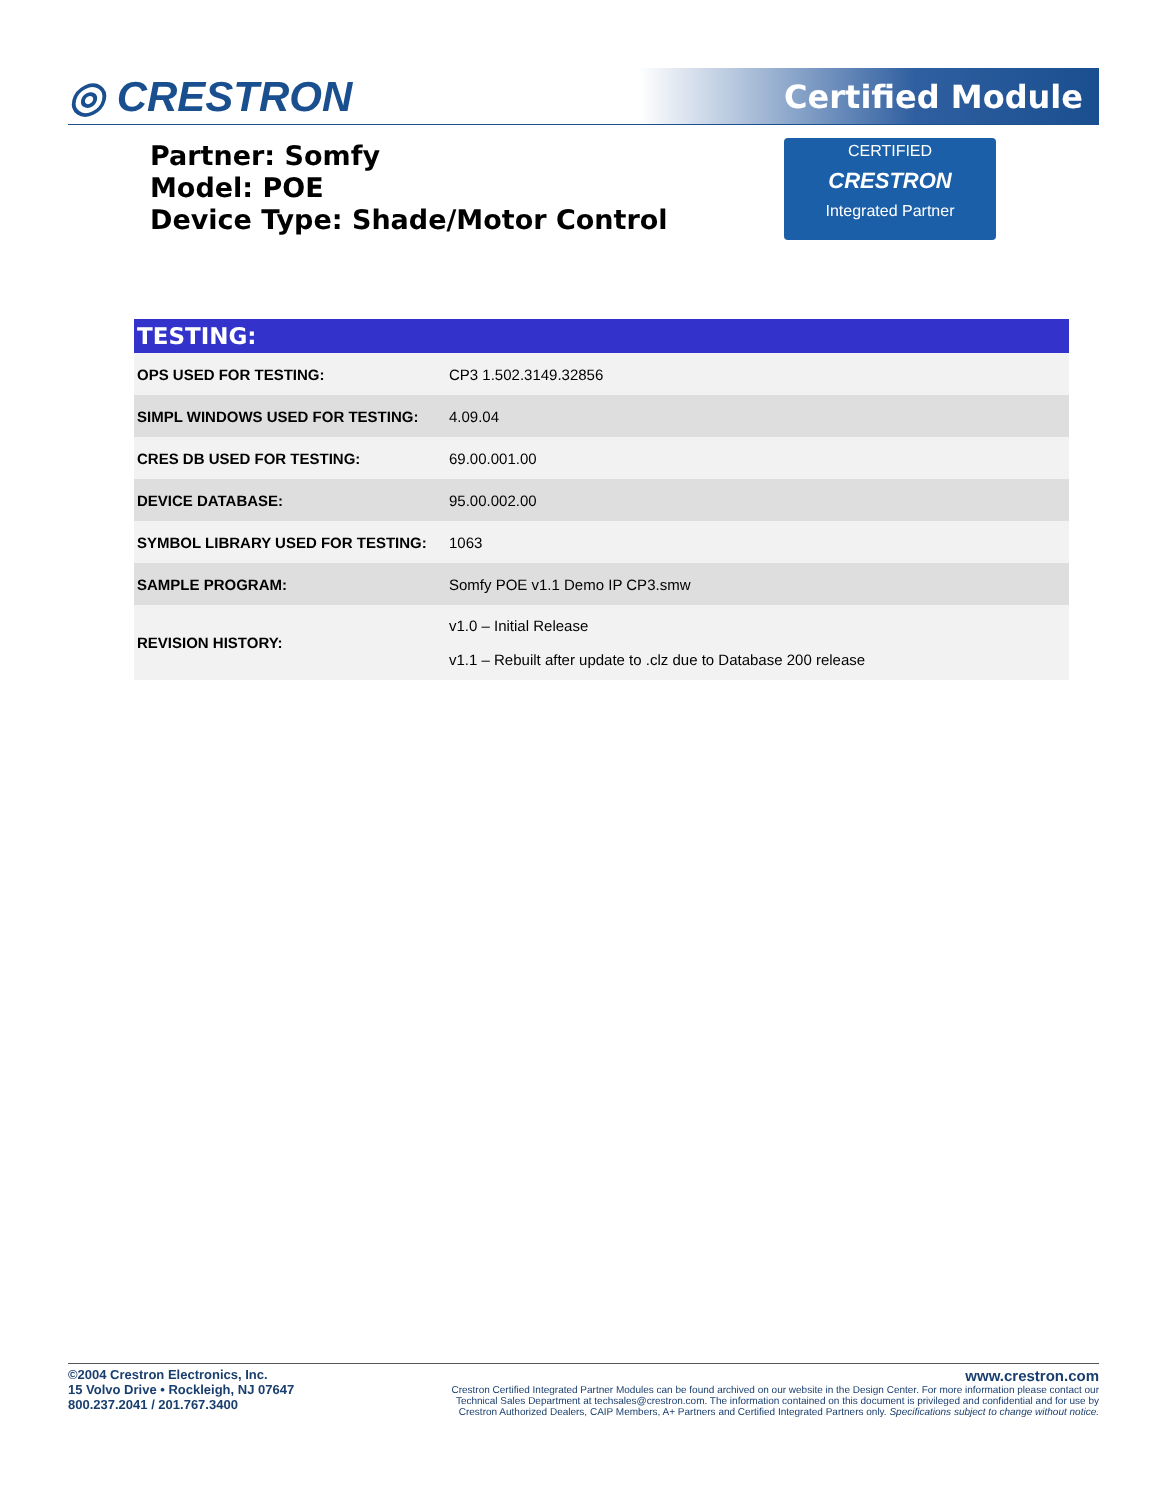◎ CRESTRON Certified Module
Partner: Somfy
Model: POE
Device Type: Shade/Motor Control
CERTIFIED
CRESTRON
Integrated Partner
| TESTING: | |
| --- | --- |
| OPS USED FOR TESTING: | CP3 1.502.3149.32856 |
| SIMPL WINDOWS USED FOR TESTING: | 4.09.04 |
| CRES DB USED FOR TESTING: | 69.00.001.00 |
| DEVICE DATABASE: | 95.00.002.00 |
| SYMBOL LIBRARY USED FOR TESTING: | 1063 |
| SAMPLE PROGRAM: | Somfy POE v1.1 Demo IP CP3.smw |
| REVISION HISTORY: | v1.0 – Initial Release v1.1 – Rebuilt after update to .clz due to Database 200 release |
©2004 Crestron Electronics, Inc.
15 Volvo Drive • Rockleigh, NJ 07647
800.237.2041 / 201.767.3400
www.crestron.com
Crestron Certified Integrated Partner Modules can be found archived on our website in the Design Center. For more information please contact our
Technical Sales Department at techsales@crestron.com. The information contained on this document is privileged and confidential and for use by
Crestron Authorized Dealers, CAIP Members, A+ Partners and Certified Integrated Partners only. Specifications subject to change without notice.